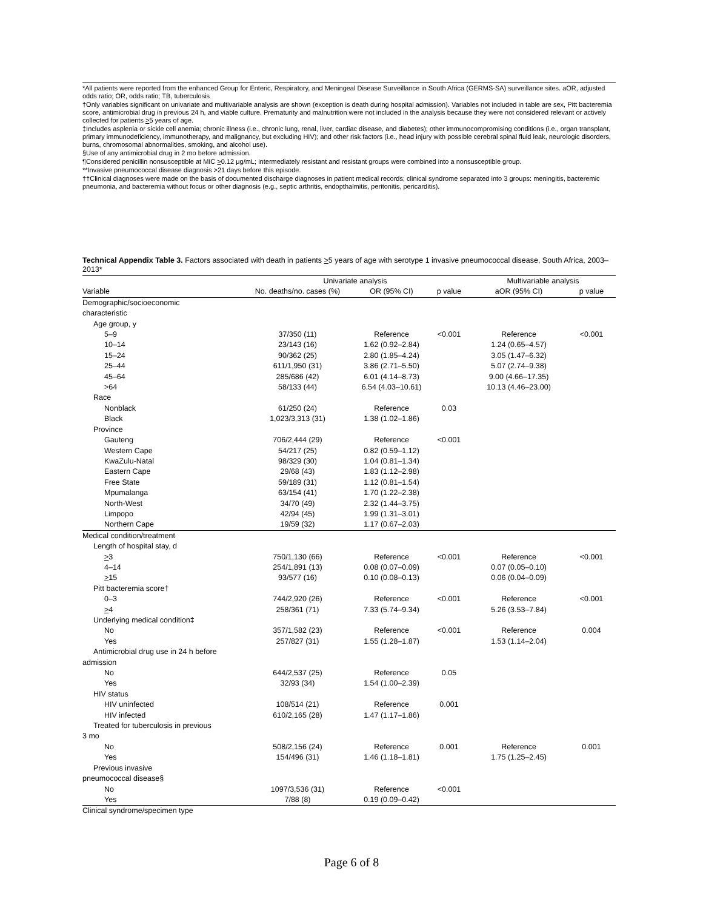*All patients were reported from the enhanced Group for Enteric, Respiratory, and Meningeal Disease Surveillance in South Africa (GERMS-SA) surveillance sites. aOR, adjusted odds ratio; OR, odds ratio; TB, tuberculosis
†Only variables significant on univariate and multivariable analysis are shown (exception is death during hospital admission). Variables not included in table are sex, Pitt bacteremia score, antimicrobial drug in previous 24 h, and viable culture. Prematurity and malnutrition were not included in the analysis because they were not considered relevant or actively collected for patients >5 years of age.
‡Includes asplenia or sickle cell anemia; chronic illness (i.e., chronic lung, renal, liver, cardiac disease, and diabetes); other immunocompromising conditions (i.e., organ transplant, primary immunodeficiency, immunotherapy, and malignancy, but excluding HIV); and other risk factors (i.e., head injury with possible cerebral spinal fluid leak, neurologic disorders, burns, chromosomal abnormalities, smoking, and alcohol use).
§Use of any antimicrobial drug in 2 mo before admission.
¶Considered penicillin nonsusceptible at MIC >0.12 μg/mL; intermediately resistant and resistant groups were combined into a nonsusceptible group.
**Invasive pneumococcal disease diagnosis >21 days before this episode.
††Clinical diagnoses were made on the basis of documented discharge diagnoses in patient medical records; clinical syndrome separated into 3 groups: meningitis, bacteremic pneumonia, and bacteremia without focus or other diagnosis (e.g., septic arthritis, endopthalmitis, peritonitis, pericarditis).
Technical Appendix Table 3. Factors associated with death in patients >5 years of age with serotype 1 invasive pneumococcal disease, South Africa, 2003–2013*
| | Univariate analysis | | | Multivariable analysis | |
| --- | --- | --- | --- | --- | --- |
| Variable | No. deaths/no. cases (%) | OR (95% CI) | p value | aOR (95% CI) | p value |
| Demographic/socioeconomic characteristic | | | | | |
| Age group, y | | | | | |
| 5–9 | 37/350 (11) | Reference | <0.001 | Reference | <0.001 |
| 10–14 | 23/143 (16) | 1.62 (0.92–2.84) | | 1.24 (0.65–4.57) | |
| 15–24 | 90/362 (25) | 2.80 (1.85–4.24) | | 3.05 (1.47–6.32) | |
| 25–44 | 611/1,950 (31) | 3.86 (2.71–5.50) | | 5.07 (2.74–9.38) | |
| 45–64 | 285/686 (42) | 6.01 (4.14–8.73) | | 9.00 (4.66–17.35) | |
| >64 | 58/133 (44) | 6.54 (4.03–10.61) | | 10.13 (4.46–23.00) | |
| Race | | | | | |
| Nonblack | 61/250 (24) | Reference | 0.03 | | |
| Black | 1,023/3,313 (31) | 1.38 (1.02–1.86) | | | |
| Province | | | | | |
| Gauteng | 706/2,444 (29) | Reference | <0.001 | | |
| Western Cape | 54/217 (25) | 0.82 (0.59–1.12) | | | |
| KwaZulu-Natal | 98/329 (30) | 1.04 (0.81–1.34) | | | |
| Eastern Cape | 29/68 (43) | 1.83 (1.12–2.98) | | | |
| Free State | 59/189 (31) | 1.12 (0.81–1.54) | | | |
| Mpumalanga | 63/154 (41) | 1.70 (1.22–2.38) | | | |
| North-West | 34/70 (49) | 2.32 (1.44–3.75) | | | |
| Limpopo | 42/94 (45) | 1.99 (1.31–3.01) | | | |
| Northern Cape | 19/59 (32) | 1.17 (0.67–2.03) | | | |
| Medical condition/treatment | | | | | |
| Length of hospital stay, d | | | | | |
| > 3 | 750/1,130 (66) | Reference | <0.001 | Reference | <0.001 |
| 4–14 | 254/1,891 (13) | 0.08 (0.07–0.09) | | 0.07 (0.05–0.10) | |
| > 15 | 93/577 (16) | 0.10 (0.08–0.13) | | 0.06 (0.04–0.09) | |
| Pitt bacteremia score† | | | | | |
| 0–3 | 744/2,920 (26) | Reference | <0.001 | Reference | <0.001 |
| > 4 | 258/361 (71) | 7.33 (5.74–9.34) | | 5.26 (3.53–7.84) | |
| Underlying medical condition‡ | | | | | |
| No | 357/1,582 (23) | Reference | <0.001 | Reference | 0.004 |
| Yes | 257/827 (31) | 1.55 (1.28–1.87) | | 1.53 (1.14–2.04) | |
| Antimicrobial drug use in 24 h before admission | | | | | |
| No | 644/2,537 (25) | Reference | 0.05 | | |
| Yes | 32/93 (34) | 1.54 (1.00–2.39) | | | |
| HIV status | | | | | |
| HIV uninfected | 108/514 (21) | Reference | 0.001 | | |
| HIV infected | 610/2,165 (28) | 1.47 (1.17–1.86) | | | |
| Treated for tuberculosis in previous 3 mo | | | | | |
| No | 508/2,156 (24) | Reference | 0.001 | Reference | 0.001 |
| Yes | 154/496 (31) | 1.46 (1.18–1.81) | | 1.75 (1.25–2.45) | |
| Previous invasive pneumococcal disease§ | | | | | |
| No | 1097/3,536 (31) | Reference | <0.001 | | |
| Yes | 7/88 (8) | 0.19 (0.09–0.42) | | | |
| Clinical syndrome/specimen type | | | | | |
Page 6 of 8